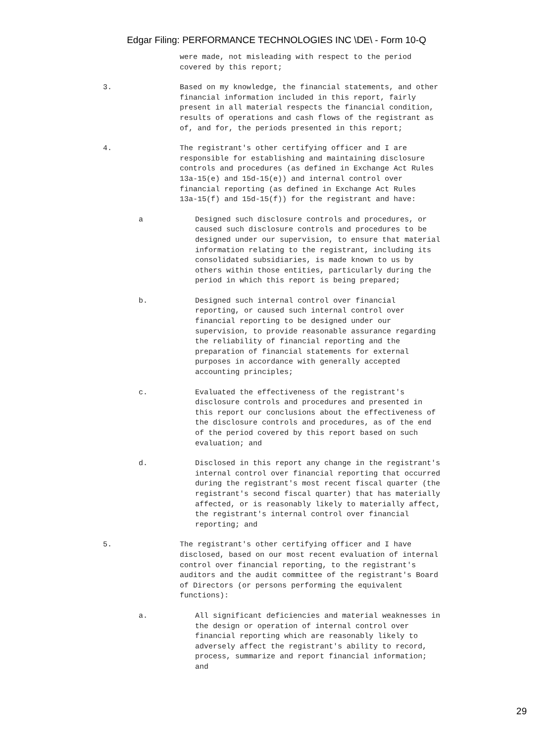Edgar Filing: PERFORMANCE TECHNOLOGIES INC \DE\ - Form 10-Q
were made, not misleading with respect to the period
covered by this report;
3. Based on my knowledge, the financial statements, and other
financial information included in this report, fairly
present in all material respects the financial condition,
results of operations and cash flows of the registrant as
of, and for, the periods presented in this report;
4. The registrant's other certifying officer and I are
responsible for establishing and maintaining disclosure
controls and procedures (as defined in Exchange Act Rules
13a-15(e) and 15d-15(e)) and internal control over
financial reporting (as defined in Exchange Act Rules
13a-15(f) and 15d-15(f)) for the registrant and have:
a Designed such disclosure controls and procedures, or
caused such disclosure controls and procedures to be
designed under our supervision, to ensure that material
information relating to the registrant, including its
consolidated subsidiaries, is made known to us by
others within those entities, particularly during the
period in which this report is being prepared;
b. Designed such internal control over financial
reporting, or caused such internal control over
financial reporting to be designed under our
supervision, to provide reasonable assurance regarding
the reliability of financial reporting and the
preparation of financial statements for external
purposes in accordance with generally accepted
accounting principles;
c. Evaluated the effectiveness of the registrant's
disclosure controls and procedures and presented in
this report our conclusions about the effectiveness of
the disclosure controls and procedures, as of the end
of the period covered by this report based on such
evaluation; and
d. Disclosed in this report any change in the registrant's
internal control over financial reporting that occurred
during the registrant's most recent fiscal quarter (the
registrant's second fiscal quarter) that has materially
affected, or is reasonably likely to materially affect,
the registrant's internal control over financial
reporting; and
5. The registrant's other certifying officer and I have
disclosed, based on our most recent evaluation of internal
control over financial reporting, to the registrant's
auditors and the audit committee of the registrant's Board
of Directors (or persons performing the equivalent
functions):
a. All significant deficiencies and material weaknesses in
the design or operation of internal control over
financial reporting which are reasonably likely to
adversely affect the registrant's ability to record,
process, summarize and report financial information;
and
29